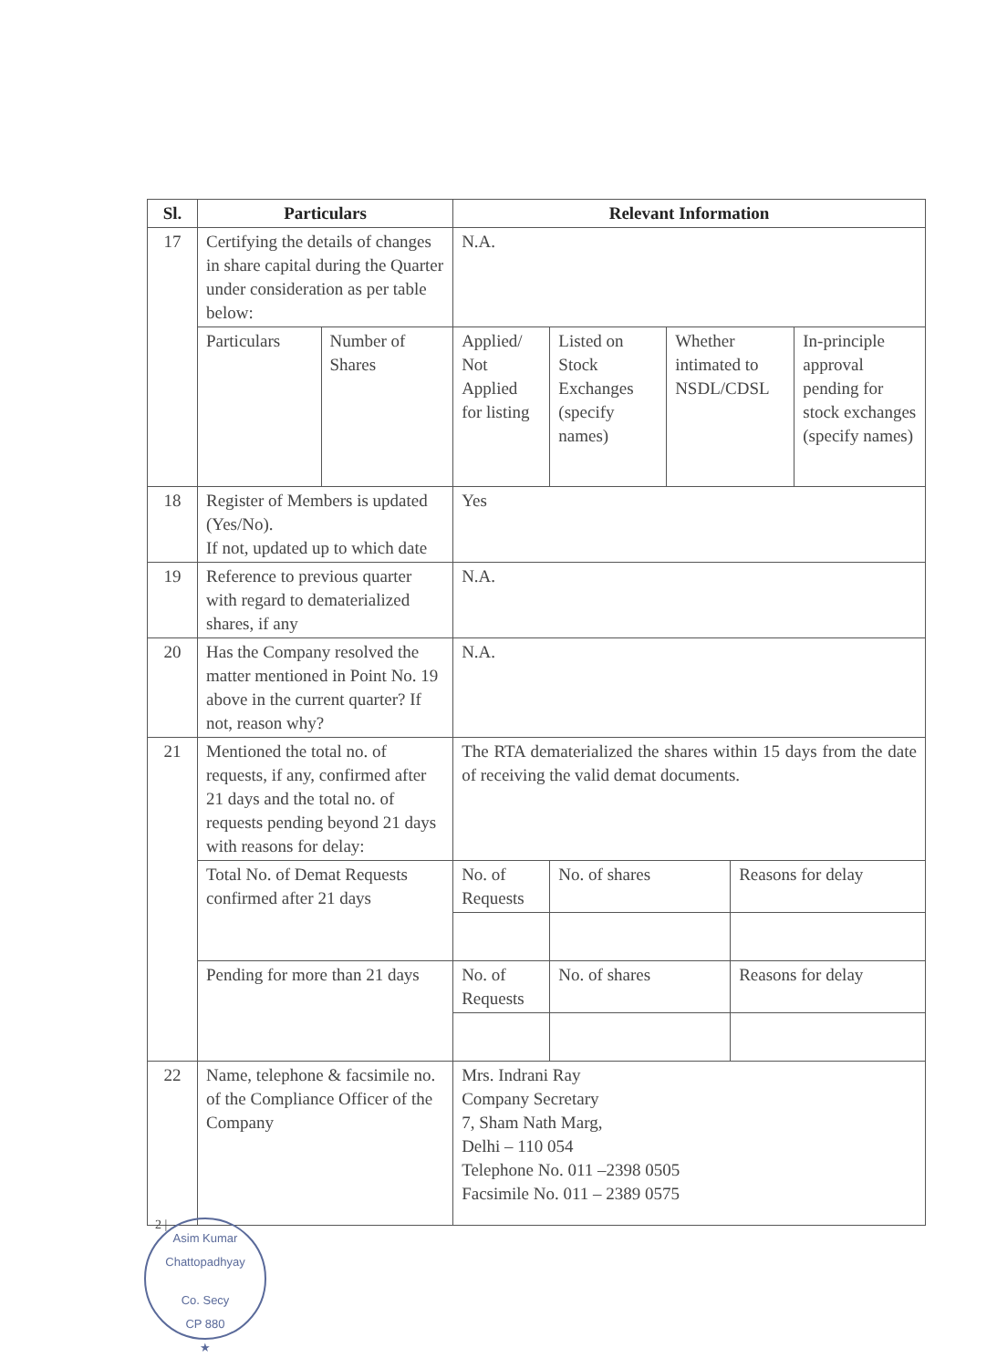| Sl. | Particulars | | Relevant Information | | | | |
| --- | --- | --- | --- | --- | --- | --- | --- |
| 17 | Certifying the details of changes in share capital during the Quarter under consideration as per table below: | | N.A. | | | | |
| | Particulars | Number of Shares | Applied/ Not Applied for listing | Listed on Stock Exchanges (specify names) | Whether intimated to NSDL/CDSL | | In-principle approval pending for stock exchanges (specify names) |
| 18 | Register of Members is updated (Yes/No). If not, updated up to which date | | Yes | | | | |
| 19 | Reference to previous quarter with regard to dematerialized shares, if any | | N.A. | | | | |
| 20 | Has the Company resolved the matter mentioned in Point No. 19 above in the current quarter? If not, reason why? | | N.A. | | | | |
| 21 | Mentioned the total no. of requests, if any, confirmed after 21 days and the total no. of requests pending beyond 21 days with reasons for delay: | | The RTA dematerialized the shares within 15 days from the date of receiving the valid demat documents. | | | | |
| | Total No. of Demat Requests confirmed after 21 days | | No. of Requests | No. of shares | | Reasons for delay | |
| | Pending for more than 21 days | | No. of Requests | No. of shares | | Reasons for delay | |
| 22 | Name, telephone & facsimile no. of the Compliance Officer of the Company | | Mrs. Indrani Ray Company Secretary 7, Sham Nath Marg, Delhi – 110 054 Telephone No. 011 –2398 0505 Facsimile No. 011 – 2389 0575 | | | | |
2 |
Asim Kumar Chattopadhyay
Co. Secy
CP 880
★